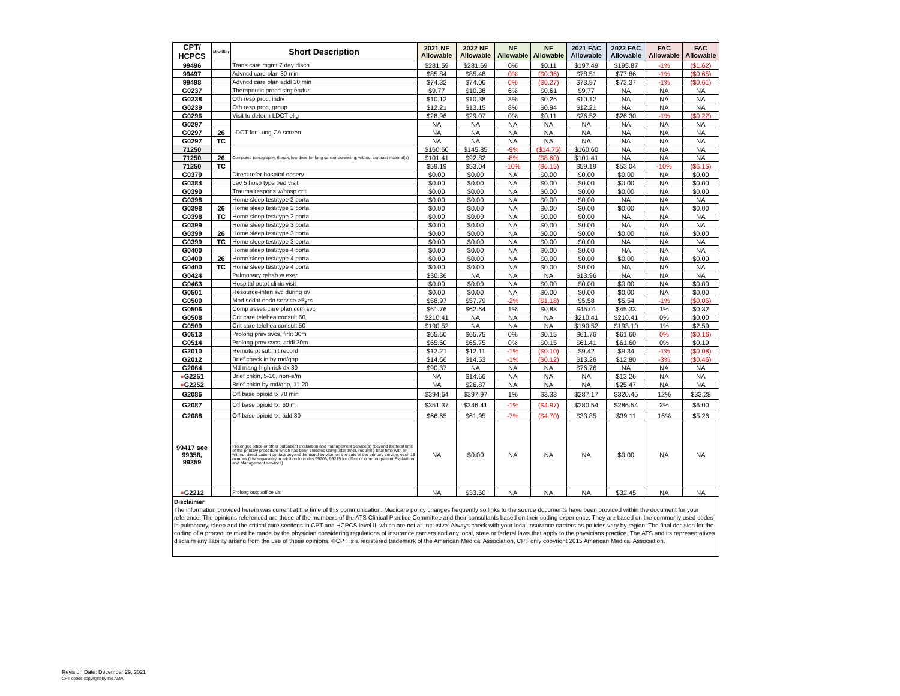| CPT/ HCPCS | Modifier | Short Description | 2021 NF Allowable | 2022 NF Allowable | NF Allowable | NF Allowable | 2021 FAC Allowable | 2022 FAC Allowable | FAC Allowable | FAC Allowable |
| --- | --- | --- | --- | --- | --- | --- | --- | --- | --- | --- |
| 99496 | | Trans care mgmt 7 day disch | $281.59 | $281.69 | 0% | $0.11 | $197.49 | $195.87 | -1% | ($1.62) |
| 99497 | | Advncd care plan 30 min | $85.84 | $85.48 | 0% | ($0.36) | $78.51 | $77.86 | -1% | ($0.65) |
| 99498 | | Advncd care plan addl 30 min | $74.32 | $74.06 | 0% | ($0.27) | $73.97 | $73.37 | -1% | ($0.61) |
| G0237 | | Therapeutic procd strg endur | $9.77 | $10.38 | 6% | $0.61 | $9.77 | NA | NA | NA |
| G0238 | | Oth resp proc, indiv | $10.12 | $10.38 | 3% | $0.26 | $10.12 | NA | NA | NA |
| G0239 | | Oth resp proc, group | $12.21 | $13.15 | 8% | $0.94 | $12.21 | NA | NA | NA |
| G0296 | | Visit to determ LDCT elig | $28.96 | $29.07 | 0% | $0.11 | $26.52 | $26.30 | -1% | ($0.22) |
| G0297 | | LDCT for Lung CA screen | NA | NA | NA | NA | NA | NA | NA | NA |
| G0297 | 26 | | NA | NA | NA | NA | NA | NA | NA | NA |
| G0297 | TC | | NA | NA | NA | NA | NA | NA | NA | NA |
| 71250 | | Computed tomography, thorax, low dose for lung cancer screening, without contrast material(s) | $160.60 | $145.85 | -9% | ($14.75) | $160.60 | NA | NA | NA |
| 71250 | 26 | | $101.41 | $92.82 | -8% | ($8.60) | $101.41 | NA | NA | NA |
| 71250 | TC | | $59.19 | $53.04 | -10% | ($6.15) | $59.19 | $53.04 | -10% | ($6.15) |
| G0379 | | Direct refer hospital observ | $0.00 | $0.00 | NA | $0.00 | $0.00 | $0.00 | NA | $0.00 |
| G0384 | | Lev 5 hosp type bed visit | $0.00 | $0.00 | NA | $0.00 | $0.00 | $0.00 | NA | $0.00 |
| G0390 | | Trauma respons w/hosp criti | $0.00 | $0.00 | NA | $0.00 | $0.00 | $0.00 | NA | $0.00 |
| G0398 | | Home sleep test/type 2 porta | $0.00 | $0.00 | NA | $0.00 | $0.00 | NA | NA | NA |
| G0398 | 26 | Home sleep test/type 2 porta | $0.00 | $0.00 | NA | $0.00 | $0.00 | $0.00 | NA | $0.00 |
| G0398 | TC | Home sleep test/type 2 porta | $0.00 | $0.00 | NA | $0.00 | $0.00 | NA | NA | NA |
| G0399 | | Home sleep test/type 3 porta | $0.00 | $0.00 | NA | $0.00 | $0.00 | NA | NA | NA |
| G0399 | 26 | Home sleep test/type 3 porta | $0.00 | $0.00 | NA | $0.00 | $0.00 | $0.00 | NA | $0.00 |
| G0399 | TC | Home sleep test/type 3 porta | $0.00 | $0.00 | NA | $0.00 | $0.00 | NA | NA | NA |
| G0400 | | Home sleep test/type 4 porta | $0.00 | $0.00 | NA | $0.00 | $0.00 | NA | NA | NA |
| G0400 | 26 | Home sleep test/type 4 porta | $0.00 | $0.00 | NA | $0.00 | $0.00 | $0.00 | NA | $0.00 |
| G0400 | TC | Home sleep test/type 4 porta | $0.00 | $0.00 | NA | $0.00 | $0.00 | NA | NA | NA |
| G0424 | | Pulmonary rehab w exer | $30.36 | NA | NA | NA | $13.96 | NA | NA | NA |
| G0463 | | Hospital outpt clinic visit | $0.00 | $0.00 | NA | $0.00 | $0.00 | $0.00 | NA | $0.00 |
| G0501 | | Resource-inten svc during ov | $0.00 | $0.00 | NA | $0.00 | $0.00 | $0.00 | NA | $0.00 |
| G0500 | | Mod sedat endo service >5yrs | $58.97 | $57.79 | -2% | ($1.18) | $5.58 | $5.54 | -1% | ($0.05) |
| G0506 | | Comp asses care plan ccm svc | $61.76 | $62.64 | 1% | $0.88 | $45.01 | $45.33 | 1% | $0.32 |
| G0508 | | Crit care telehea consult 60 | $210.41 | NA | NA | NA | $210.41 | $210.41 | 0% | $0.00 |
| G0509 | | Crit care telehea consult 50 | $190.52 | NA | NA | NA | $190.52 | $193.10 | 1% | $2.59 |
| G0513 | | Prolong prev svcs, first 30m | $65.60 | $65.75 | 0% | $0.15 | $61.76 | $61.60 | 0% | ($0.16) |
| G0514 | | Prolong prev svcs, addl 30m | $65.60 | $65.75 | 0% | $0.15 | $61.41 | $61.60 | 0% | $0.19 |
| G2010 | | Remote pt submit record | $12.21 | $12.11 | -1% | ($0.10) | $9.42 | $9.34 | -1% | ($0.08) |
| G2012 | | Brief check in by md/qhp | $14.66 | $14.53 | -1% | ($0.12) | $13.26 | $12.80 | -3% | ($0.46) |
| G2064 | | Md mang high risk dx 30 | $90.37 | NA | NA | NA | $76.76 | NA | NA | NA |
| ● G2251 | | Brief chkin, 5-10, non-e/m | NA | $14.66 | NA | NA | NA | $13.26 | NA | NA |
| ● G2252 | | Brief chkin by md/qhp, 11-20 | NA | $26.87 | NA | NA | NA | $25.47 | NA | NA |
| G2086 | | Off base opioid tx 70 min | $394.64 | $397.97 | 1% | $3.33 | $287.17 | $320.45 | 12% | $33.28 |
| G2087 | | Off base opioid tx, 60 m | $351.37 | $346.41 | -1% | ($4.97) | $280.54 | $286.54 | 2% | $6.00 |
| G2088 | | Off base opioid tx, add 30 | $66.65 | $61.95 | -7% | ($4.70) | $33.85 | $39.11 | 16% | $5.26 |
| 99417 see 99358, 99359 | | Prolonged office or other outpatient evaluation and management service(s) (beyond the total time of the primary procedure which has been selected using total time), requiring total time with or without direct patient contact beyond the usual service, on the date of the primary service, each 15 minutes (List separately in addition to codes 99205, 99215 for office or other outpatient Evaluation and Management services) | NA | $0.00 | NA | NA | NA | $0.00 | NA | NA |
| ● G2212 | | Prolong outpt/office vis | NA | $33.50 | NA | NA | NA | $32.45 | NA | NA |
Disclaimer
The information provided herein was current at the time of this communication. Medicare policy changes frequently so links to the source documents have been provided within the document for your reference. The opinions referenced are those of the members of the ATS Clinical Practice Committee and their consultants based on their coding experience. They are based on the commonly used codes in pulmonary, sleep and the critical care sections in CPT and HCPCS level II, which are not all inclusive. Always check with your local insurance carriers as policies vary by region. The final decision for the coding of a procedure must be made by the physician considering regulations of insurance carriers and any local, state or federal laws that apply to the physicians practice. The ATS and its representatives disclaim any liability arising from the use of these opinions. ®CPT is a registered trademark of the American Medical Association, CPT only copyright 2015 American Medical Association.
Revision Date: December 29, 2021
CPT codes copyright by the AMA